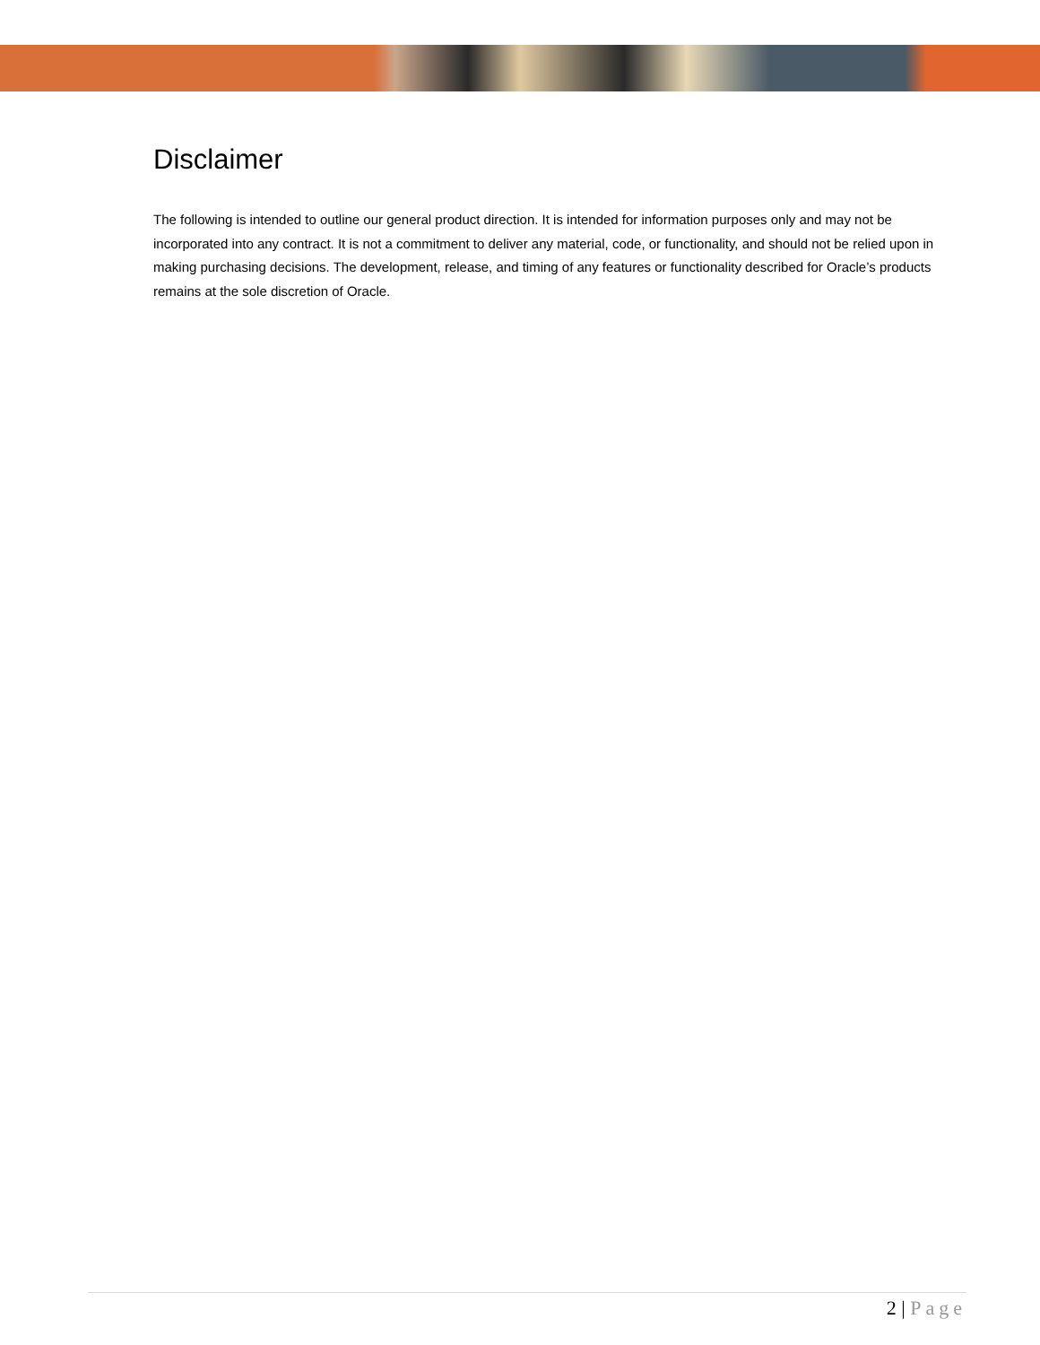Disclaimer
The following is intended to outline our general product direction. It is intended for information purposes only and may not be incorporated into any contract. It is not a commitment to deliver any material, code, or functionality, and should not be relied upon in making purchasing decisions. The development, release, and timing of any features or functionality described for Oracle’s products remains at the sole discretion of Oracle.
2 | Page